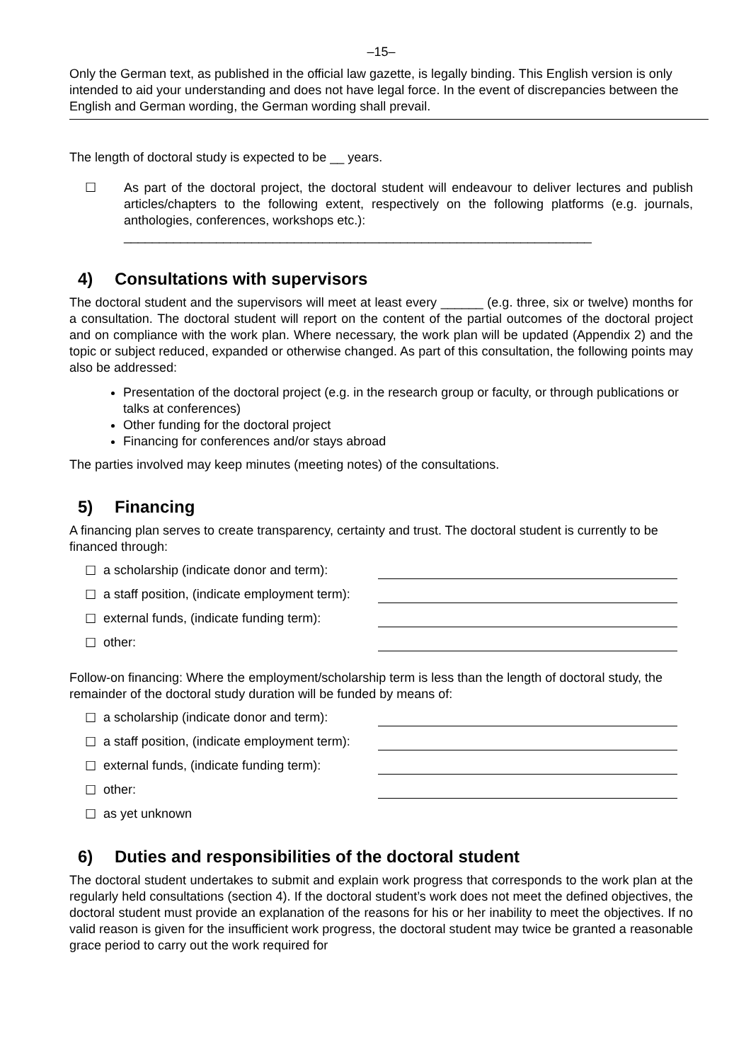–15–
Only the German text, as published in the official law gazette, is legally binding. This English version is only intended to aid your understanding and does not have legal force. In the event of discrepancies between the English and German wording, the German wording shall prevail.
The length of doctoral study is expected to be __ years.
☐
As part of the doctoral project, the doctoral student will endeavour to deliver lectures and publish articles/chapters to the following extent, respectively on the following platforms (e.g. journals, anthologies, conferences, workshops etc.):
__________________________________________________________________
4) Consultations with supervisors
The doctoral student and the supervisors will meet at least every ______ (e.g. three, six or twelve) months for a consultation. The doctoral student will report on the content of the partial outcomes of the doctoral project and on compliance with the work plan. Where necessary, the work plan will be updated (Appendix 2) and the topic or subject reduced, expanded or otherwise changed. As part of this consultation, the following points may also be addressed:
Presentation of the doctoral project (e.g. in the research group or faculty, or through publications or talks at conferences)
Other funding for the doctoral project
Financing for conferences and/or stays abroad
The parties involved may keep minutes (meeting notes) of the consultations.
5) Financing
A financing plan serves to create transparency, certainty and trust. The doctoral student is currently to be financed through:
☐ a scholarship (indicate donor and term):
☐ a staff position, (indicate employment term):
☐ external funds, (indicate funding term):
☐ other:
Follow-on financing: Where the employment/scholarship term is less than the length of doctoral study, the remainder of the doctoral study duration will be funded by means of:
☐ a scholarship (indicate donor and term):
☐ a staff position, (indicate employment term):
☐ external funds, (indicate funding term):
☐ other:
☐ as yet unknown
6) Duties and responsibilities of the doctoral student
The doctoral student undertakes to submit and explain work progress that corresponds to the work plan at the regularly held consultations (section 4). If the doctoral student’s work does not meet the defined objectives, the doctoral student must provide an explanation of the reasons for his or her inability to meet the objectives. If no valid reason is given for the insufficient work progress, the doctoral student may twice be granted a reasonable grace period to carry out the work required for